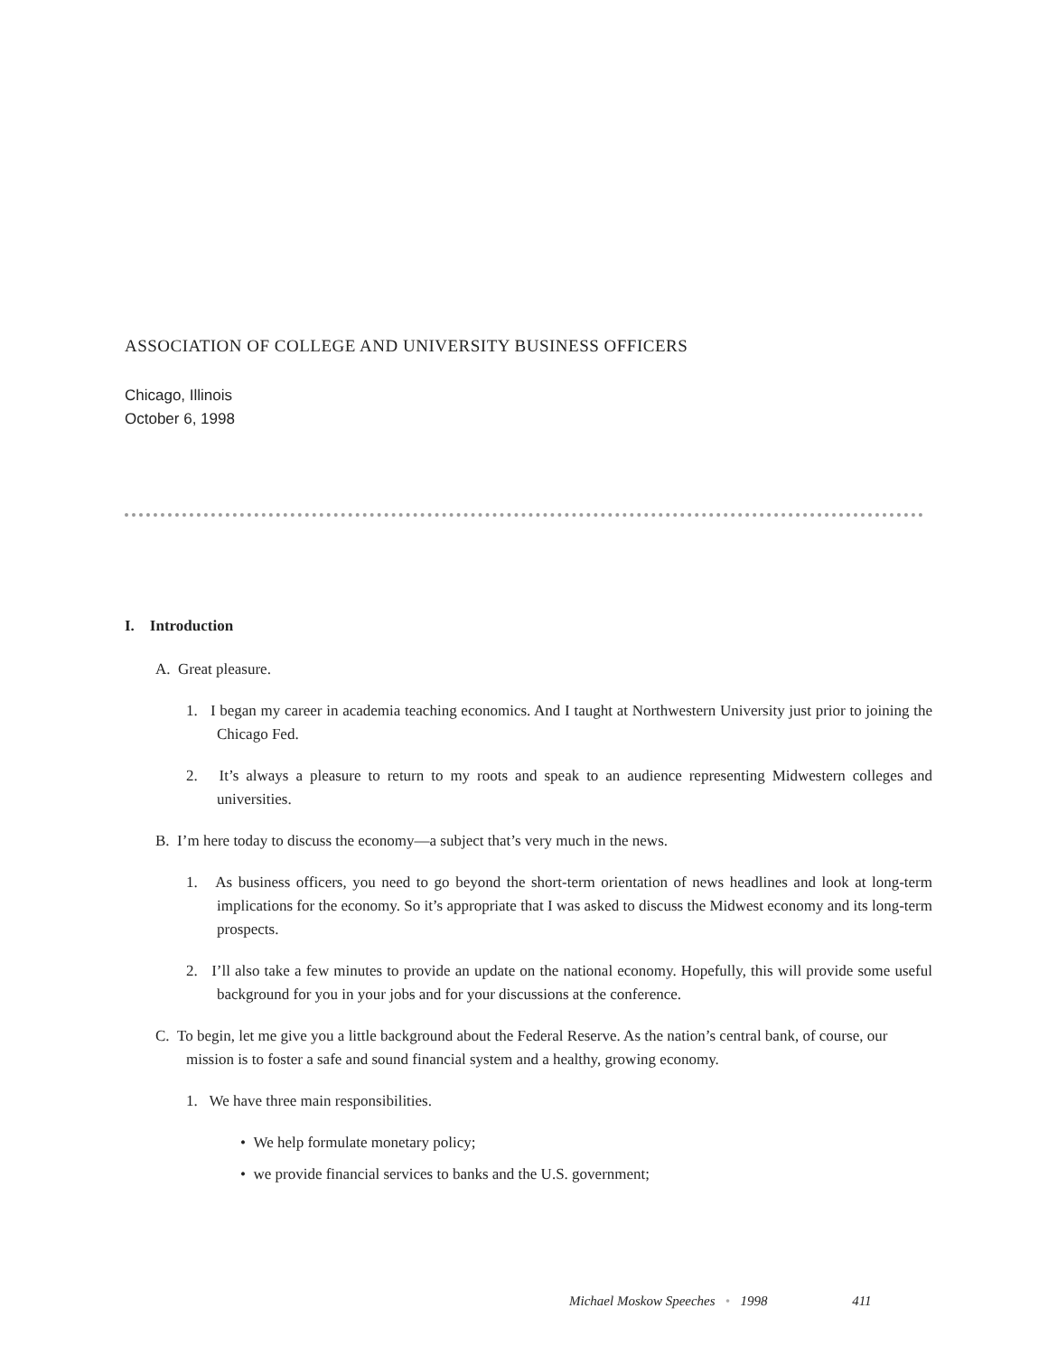ASSOCIATION OF COLLEGE AND UNIVERSITY BUSINESS OFFICERS
Chicago, Illinois
October 6, 1998
I. Introduction
A. Great pleasure.
1. I began my career in academia teaching economics. And I taught at Northwestern University just prior to joining the Chicago Fed.
2. It’s always a pleasure to return to my roots and speak to an audience representing Midwestern colleges and universities.
B. I’m here today to discuss the economy—a subject that’s very much in the news.
1. As business officers, you need to go beyond the short-term orientation of news headlines and look at long-term implications for the economy. So it’s appropriate that I was asked to discuss the Midwest economy and its long-term prospects.
2. I’ll also take a few minutes to provide an update on the national economy. Hopefully, this will provide some useful background for you in your jobs and for your discussions at the conference.
C. To begin, let me give you a little background about the Federal Reserve. As the nation’s central bank, of course, our mission is to foster a safe and sound financial system and a healthy, growing economy.
1. We have three main responsibilities.
• We help formulate monetary policy;
• we provide financial services to banks and the U.S. government;
Michael Moskow Speeches • 1998 411